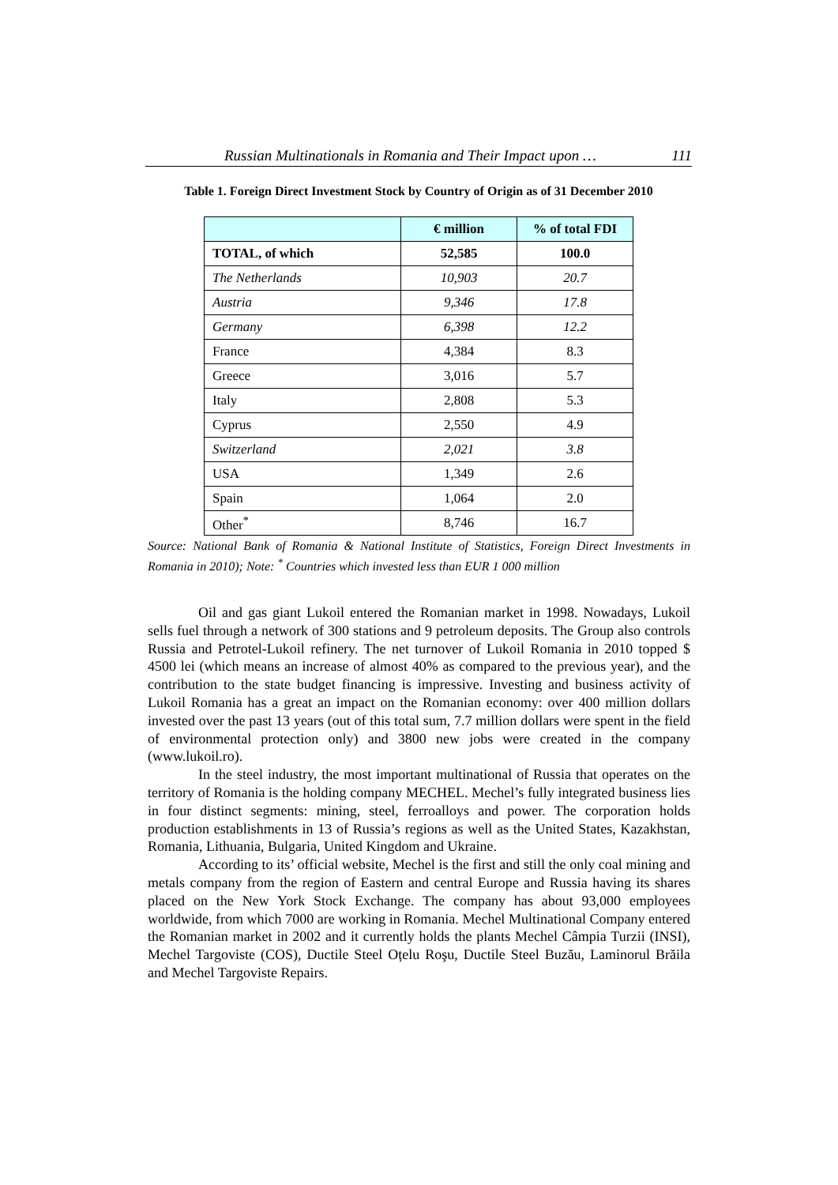Russian Multinationals in Romania and Their Impact upon … 111
Table 1. Foreign Direct Investment Stock by Country of Origin as of 31 December 2010
| | € million | % of total FDI |
| TOTAL, of which | 52,585 | 100.0 |
| The Netherlands | 10,903 | 20.7 |
| Austria | 9,346 | 17.8 |
| Germany | 6,398 | 12.2 |
| France | 4,384 | 8.3 |
| Greece | 3,016 | 5.7 |
| Italy | 2,808 | 5.3 |
| Cyprus | 2,550 | 4.9 |
| Switzerland | 2,021 | 3.8 |
| USA | 1,349 | 2.6 |
| Spain | 1,064 | 2.0 |
| Other<sup>*</sup> | 8,746 | 16.7 |
Source: National Bank of Romania & National Institute of Statistics, Foreign Direct Investments in Romania in 2010); Note: <sup>*</sup> Countries which invested less than EUR 1 000 million
Oil and gas giant Lukoil entered the Romanian market in 1998. Nowadays, Lukoil sells fuel through a network of 300 stations and 9 petroleum deposits. The Group also controls Russia and Petrotel-Lukoil refinery. The net turnover of Lukoil Romania in 2010 topped $ 4500 lei (which means an increase of almost 40% as compared to the previous year), and the contribution to the state budget financing is impressive. Investing and business activity of Lukoil Romania has a great an impact on the Romanian economy: over 400 million dollars invested over the past 13 years (out of this total sum, 7.7 million dollars were spent in the field of environmental protection only) and 3800 new jobs were created in the company (www.lukoil.ro).
In the steel industry, the most important multinational of Russia that operates on the territory of Romania is the holding company MECHEL. Mechel’s fully integrated business lies in four distinct segments: mining, steel, ferroalloys and power. The corporation holds production establishments in 13 of Russia’s regions as well as the United States, Kazakhstan, Romania, Lithuania, Bulgaria, United Kingdom and Ukraine.
According to its’ official website, Mechel is the first and still the only coal mining and metals company from the region of Eastern and central Europe and Russia having its shares placed on the New York Stock Exchange. The company has about 93,000 employees worldwide, from which 7000 are working in Romania. Mechel Multinational Company entered the Romanian market in 2002 and it currently holds the plants Mechel Câmpia Turzii (INSI), Mechel Targoviste (COS), Ductile Steel Oțelu Roşu, Ductile Steel Buzău, Laminorul Brăila and Mechel Targoviste Repairs.